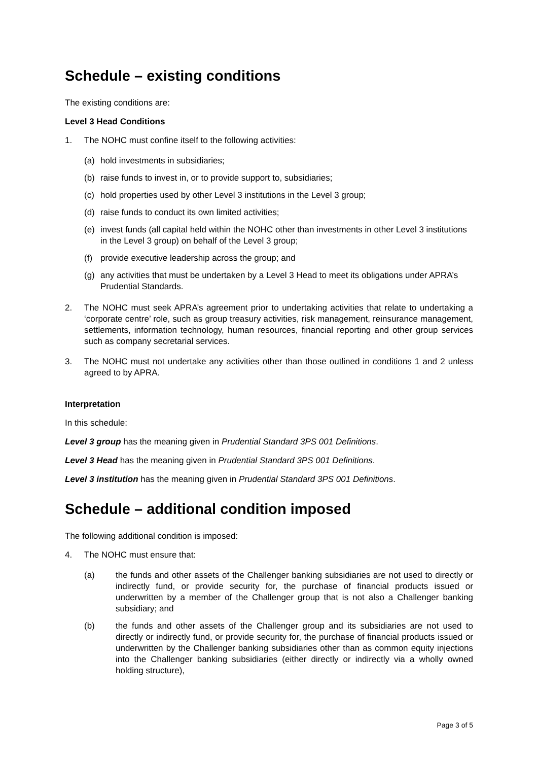Schedule – existing conditions
The existing conditions are:
Level 3 Head Conditions
1. The NOHC must confine itself to the following activities:
(a) hold investments in subsidiaries;
(b) raise funds to invest in, or to provide support to, subsidiaries;
(c) hold properties used by other Level 3 institutions in the Level 3 group;
(d) raise funds to conduct its own limited activities;
(e) invest funds (all capital held within the NOHC other than investments in other Level 3 institutions in the Level 3 group) on behalf of the Level 3 group;
(f) provide executive leadership across the group; and
(g) any activities that must be undertaken by a Level 3 Head to meet its obligations under APRA’s Prudential Standards.
2. The NOHC must seek APRA’s agreement prior to undertaking activities that relate to undertaking a ‘corporate centre’ role, such as group treasury activities, risk management, reinsurance management, settlements, information technology, human resources, financial reporting and other group services such as company secretarial services.
3. The NOHC must not undertake any activities other than those outlined in conditions 1 and 2 unless agreed to by APRA.
Interpretation
In this schedule:
Level 3 group has the meaning given in Prudential Standard 3PS 001 Definitions.
Level 3 Head has the meaning given in Prudential Standard 3PS 001 Definitions.
Level 3 institution has the meaning given in Prudential Standard 3PS 001 Definitions.
Schedule – additional condition imposed
The following additional condition is imposed:
4. The NOHC must ensure that:
(a) the funds and other assets of the Challenger banking subsidiaries are not used to directly or indirectly fund, or provide security for, the purchase of financial products issued or underwritten by a member of the Challenger group that is not also a Challenger banking subsidiary; and
(b) the funds and other assets of the Challenger group and its subsidiaries are not used to directly or indirectly fund, or provide security for, the purchase of financial products issued or underwritten by the Challenger banking subsidiaries other than as common equity injections into the Challenger banking subsidiaries (either directly or indirectly via a wholly owned holding structure),
Page 3 of 5